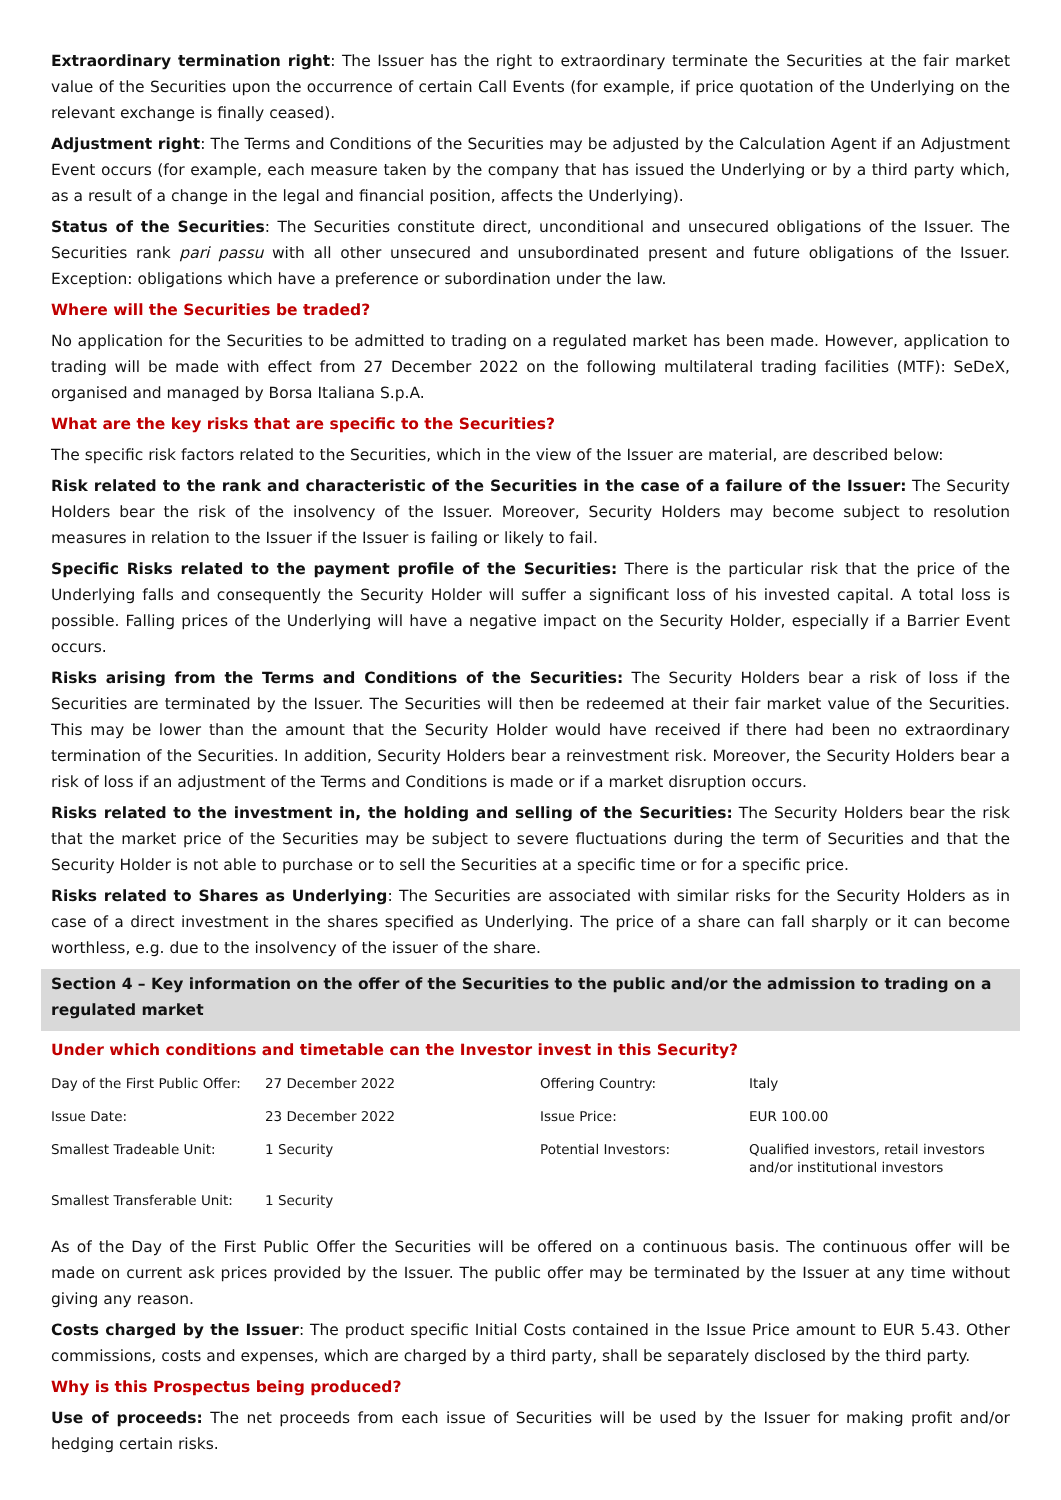Extraordinary termination right: The Issuer has the right to extraordinary terminate the Securities at the fair market value of the Securities upon the occurrence of certain Call Events (for example, if price quotation of the Underlying on the relevant exchange is finally ceased).
Adjustment right: The Terms and Conditions of the Securities may be adjusted by the Calculation Agent if an Adjustment Event occurs (for example, each measure taken by the company that has issued the Underlying or by a third party which, as a result of a change in the legal and financial position, affects the Underlying).
Status of the Securities: The Securities constitute direct, unconditional and unsecured obligations of the Issuer. The Securities rank pari passu with all other unsecured and unsubordinated present and future obligations of the Issuer. Exception: obligations which have a preference or subordination under the law.
Where will the Securities be traded?
No application for the Securities to be admitted to trading on a regulated market has been made. However, application to trading will be made with effect from 27 December 2022 on the following multilateral trading facilities (MTF): SeDeX, organised and managed by Borsa Italiana S.p.A.
What are the key risks that are specific to the Securities?
The specific risk factors related to the Securities, which in the view of the Issuer are material, are described below:
Risk related to the rank and characteristic of the Securities in the case of a failure of the Issuer: The Security Holders bear the risk of the insolvency of the Issuer. Moreover, Security Holders may become subject to resolution measures in relation to the Issuer if the Issuer is failing or likely to fail.
Specific Risks related to the payment profile of the Securities: There is the particular risk that the price of the Underlying falls and consequently the Security Holder will suffer a significant loss of his invested capital. A total loss is possible. Falling prices of the Underlying will have a negative impact on the Security Holder, especially if a Barrier Event occurs.
Risks arising from the Terms and Conditions of the Securities: The Security Holders bear a risk of loss if the Securities are terminated by the Issuer. The Securities will then be redeemed at their fair market value of the Securities. This may be lower than the amount that the Security Holder would have received if there had been no extraordinary termination of the Securities. In addition, Security Holders bear a reinvestment risk. Moreover, the Security Holders bear a risk of loss if an adjustment of the Terms and Conditions is made or if a market disruption occurs.
Risks related to the investment in, the holding and selling of the Securities: The Security Holders bear the risk that the market price of the Securities may be subject to severe fluctuations during the term of Securities and that the Security Holder is not able to purchase or to sell the Securities at a specific time or for a specific price.
Risks related to Shares as Underlying: The Securities are associated with similar risks for the Security Holders as in case of a direct investment in the shares specified as Underlying. The price of a share can fall sharply or it can become worthless, e.g. due to the insolvency of the issuer of the share.
Section 4 – Key information on the offer of the Securities to the public and/or the admission to trading on a regulated market
Under which conditions and timetable can the Investor invest in this Security?
| Day of the First Public Offer: | 27 December 2022 | Offering Country: | Italy |
| Issue Date: | 23 December 2022 | Issue Price: | EUR 100.00 |
| Smallest Tradeable Unit: | 1 Security | Potential Investors: | Qualified investors, retail investors and/or institutional investors |
| Smallest Transferable Unit: | 1 Security | | |
As of the Day of the First Public Offer the Securities will be offered on a continuous basis. The continuous offer will be made on current ask prices provided by the Issuer. The public offer may be terminated by the Issuer at any time without giving any reason.
Costs charged by the Issuer: The product specific Initial Costs contained in the Issue Price amount to EUR 5.43. Other commissions, costs and expenses, which are charged by a third party, shall be separately disclosed by the third party.
Why is this Prospectus being produced?
Use of proceeds: The net proceeds from each issue of Securities will be used by the Issuer for making profit and/or hedging certain risks.